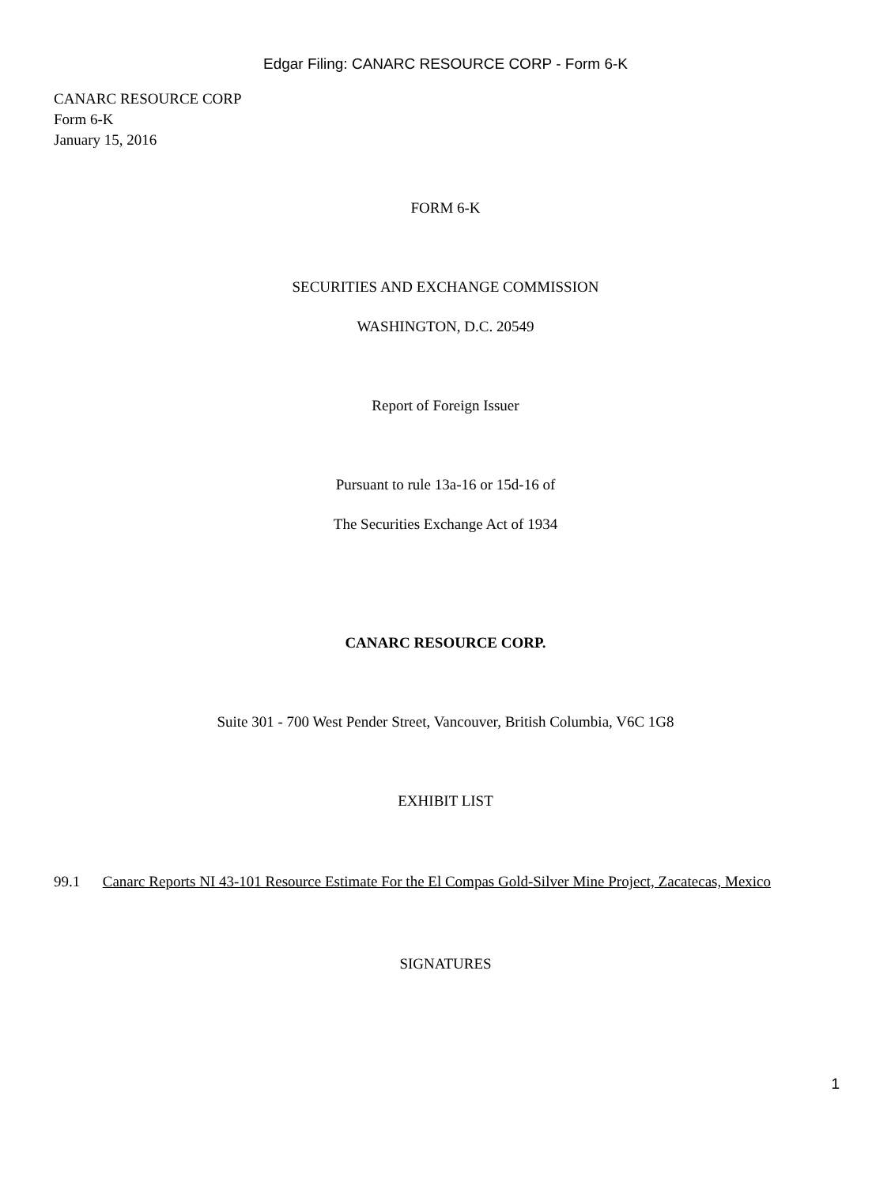Edgar Filing: CANARC RESOURCE CORP - Form 6-K
CANARC RESOURCE CORP
Form 6-K
January 15, 2016
FORM 6-K
SECURITIES AND EXCHANGE COMMISSION
WASHINGTON, D.C. 20549
Report of Foreign Issuer
Pursuant to rule 13a-16 or 15d-16 of
The Securities Exchange Act of 1934
CANARC RESOURCE CORP.
Suite 301 - 700 West Pender Street, Vancouver, British Columbia, V6C 1G8
EXHIBIT LIST
99.1 Canarc Reports NI 43-101 Resource Estimate For the El Compas Gold-Silver Mine Project, Zacatecas, Mexico
SIGNATURES
1